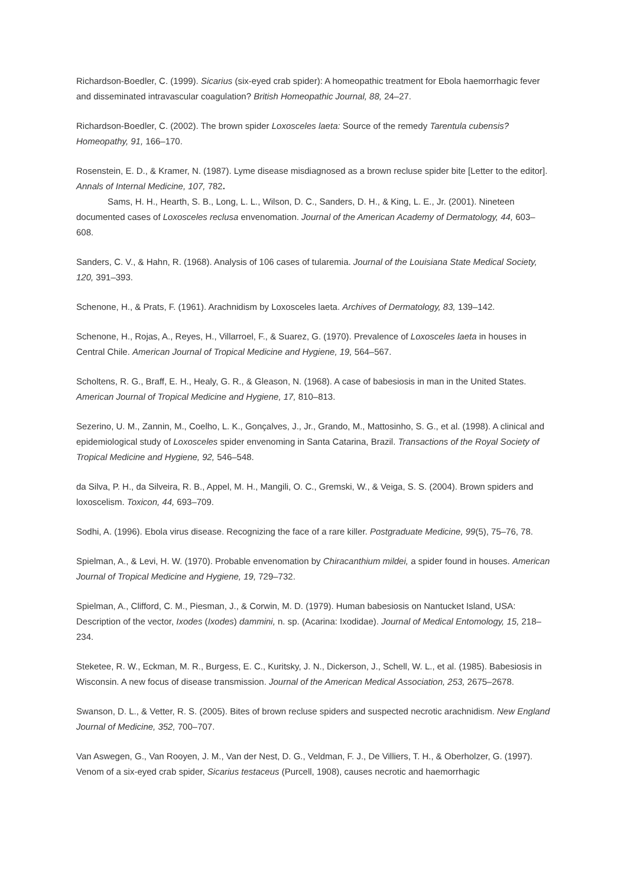Richardson-Boedler, C. (1999). Sicarius (six-eyed crab spider): A homeopathic treatment for Ebola haemorrhagic fever and disseminated intravascular coagulation? British Homeopathic Journal, 88, 24–27.
Richardson-Boedler, C. (2002). The brown spider Loxosceles laeta: Source of the remedy Tarentula cubensis? Homeopathy, 91, 166–170.
Rosenstein, E. D., & Kramer, N. (1987). Lyme disease misdiagnosed as a brown recluse spider bite [Letter to the editor]. Annals of Internal Medicine, 107, 782.
Sams, H. H., Hearth, S. B., Long, L. L., Wilson, D. C., Sanders, D. H., & King, L. E., Jr. (2001). Nineteen documented cases of Loxosceles reclusa envenomation. Journal of the American Academy of Dermatology, 44, 603–608.
Sanders, C. V., & Hahn, R. (1968). Analysis of 106 cases of tularemia. Journal of the Louisiana State Medical Society, 120, 391–393.
Schenone, H., & Prats, F. (1961). Arachnidism by Loxosceles laeta. Archives of Dermatology, 83, 139–142.
Schenone, H., Rojas, A., Reyes, H., Villarroel, F., & Suarez, G. (1970). Prevalence of Loxosceles laeta in houses in Central Chile. American Journal of Tropical Medicine and Hygiene, 19, 564–567.
Scholtens, R. G., Braff, E. H., Healy, G. R., & Gleason, N. (1968). A case of babesiosis in man in the United States. American Journal of Tropical Medicine and Hygiene, 17, 810–813.
Sezerino, U. M., Zannin, M., Coelho, L. K., Gonçalves, J., Jr., Grando, M., Mattosinho, S. G., et al. (1998). A clinical and epidemiological study of Loxosceles spider envenoming in Santa Catarina, Brazil. Transactions of the Royal Society of Tropical Medicine and Hygiene, 92, 546–548.
da Silva, P. H., da Silveira, R. B., Appel, M. H., Mangili, O. C., Gremski, W., & Veiga, S. S. (2004). Brown spiders and loxoscelism. Toxicon, 44, 693–709.
Sodhi, A. (1996). Ebola virus disease. Recognizing the face of a rare killer. Postgraduate Medicine, 99(5), 75–76, 78.
Spielman, A., & Levi, H. W. (1970). Probable envenomation by Chiracanthium mildei, a spider found in houses. American Journal of Tropical Medicine and Hygiene, 19, 729–732.
Spielman, A., Clifford, C. M., Piesman, J., & Corwin, M. D. (1979). Human babesiosis on Nantucket Island, USA: Description of the vector, Ixodes (Ixodes) dammini, n. sp. (Acarina: Ixodidae). Journal of Medical Entomology, 15, 218–234.
Steketee, R. W., Eckman, M. R., Burgess, E. C., Kuritsky, J. N., Dickerson, J., Schell, W. L., et al. (1985). Babesiosis in Wisconsin. A new focus of disease transmission. Journal of the American Medical Association, 253, 2675–2678.
Swanson, D. L., & Vetter, R. S. (2005). Bites of brown recluse spiders and suspected necrotic arachnidism. New England Journal of Medicine, 352, 700–707.
Van Aswegen, G., Van Rooyen, J. M., Van der Nest, D. G., Veldman, F. J., De Villiers, T. H., & Oberholzer, G. (1997). Venom of a six-eyed crab spider, Sicarius testaceus (Purcell, 1908), causes necrotic and haemorrhagic